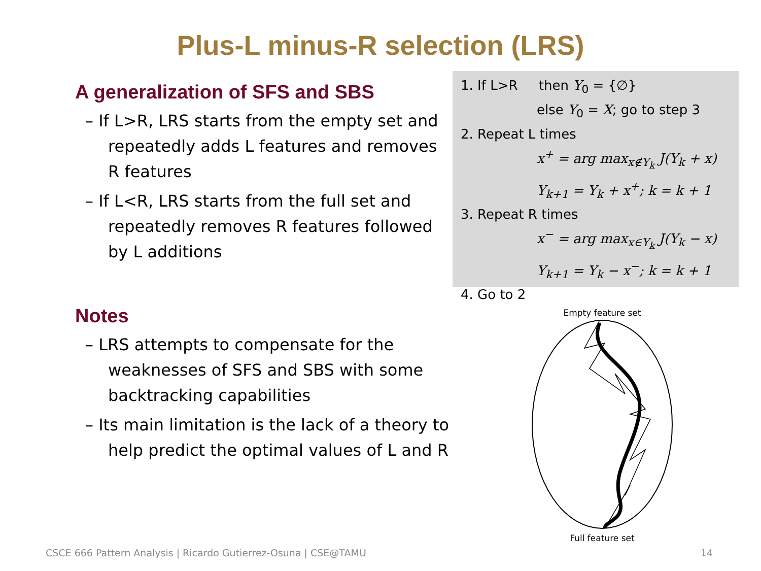Plus-L minus-R selection (LRS)
A generalization of SFS and SBS
– If L>R, LRS starts from the empty set and repeatedly adds L features and removes R features
– If L<R, LRS starts from the full set and repeatedly removes R features followed by L additions
Notes
– LRS attempts to compensate for the weaknesses of SFS and SBS with some backtracking capabilities
– Its main limitation is the lack of a theory to help predict the optimal values of L and R
1. If L>R then Y<sub>0</sub> = {∅}
else Y<sub>0</sub> = X; go to step 3
2. Repeat L times
x<sup>+</sup> = arg max<sub>x∉Y<sub>k</sub></sub> J(Y<sub>k</sub> + x)
Y<sub>k+1</sub> = Y<sub>k</sub> + x<sup>+</sup>; k = k + 1
3. Repeat R times
x<sup>−</sup> = arg max<sub>x∈Y<sub>k</sub></sub> J(Y<sub>k</sub> − x)
Y<sub>k+1</sub> = Y<sub>k</sub> − x<sup>−</sup>; k = k + 1
4. Go to 2
Empty feature set
Full feature set
CSCE 666 Pattern Analysis | Ricardo Gutierrez-Osuna | CSE@TAMU
14